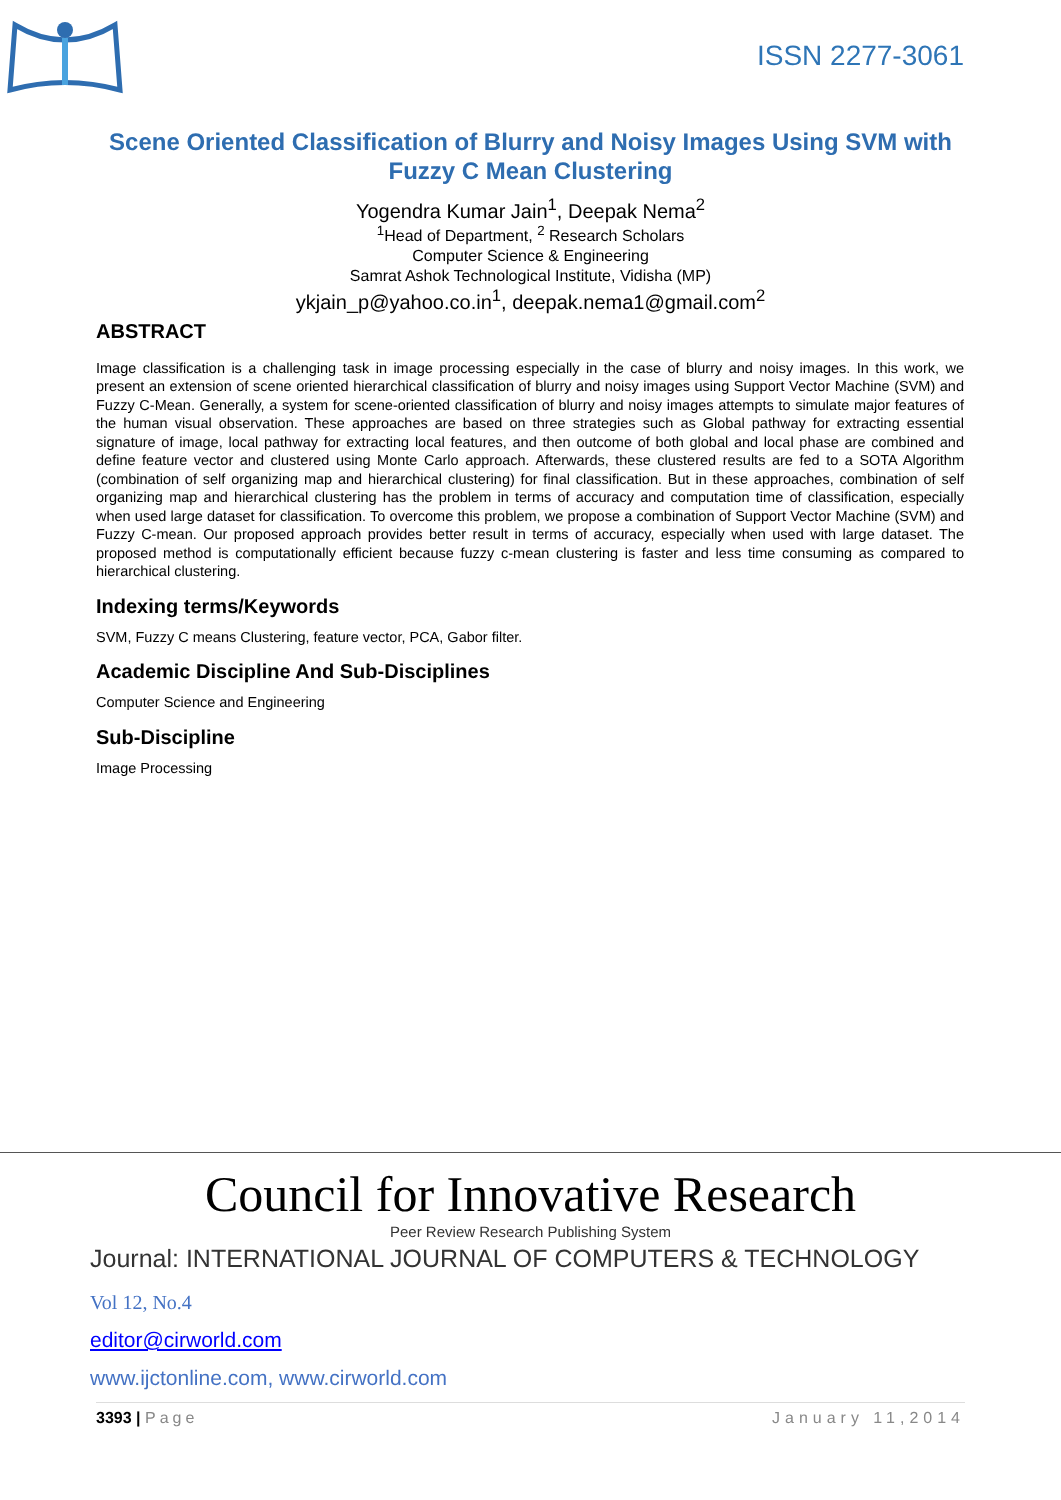ISSN 2277-3061
Scene Oriented Classification of Blurry and Noisy Images Using SVM with Fuzzy C Mean Clustering
Yogendra Kumar Jain<sup>1</sup>, Deepak Nema<sup>2</sup>
<sup>1</sup> Head of Department, <sup>2</sup> Research Scholars
Computer Science & Engineering
Samrat Ashok Technological Institute, Vidisha (MP)
ykjain_p@yahoo.co.in<sup>1</sup>, deepak.nema1@gmail.com<sup>2</sup>
ABSTRACT
Image classification is a challenging task in image processing especially in the case of blurry and noisy images. In this work, we present an extension of scene oriented hierarchical classification of blurry and noisy images using Support Vector Machine (SVM) and Fuzzy C-Mean. Generally, a system for scene-oriented classification of blurry and noisy images attempts to simulate major features of the human visual observation. These approaches are based on three strategies such as Global pathway for extracting essential signature of image, local pathway for extracting local features, and then outcome of both global and local phase are combined and define feature vector and clustered using Monte Carlo approach. Afterwards, these clustered results are fed to a SOTA Algorithm (combination of self organizing map and hierarchical clustering) for final classification. But in these approaches, combination of self organizing map and hierarchical clustering has the problem in terms of accuracy and computation time of classification, especially when used large dataset for classification. To overcome this problem, we propose a combination of Support Vector Machine (SVM) and Fuzzy C-mean. Our proposed approach provides better result in terms of accuracy, especially when used with large dataset. The proposed method is computationally efficient because fuzzy c-mean clustering is faster and less time consuming as compared to hierarchical clustering.
Indexing terms/Keywords
SVM, Fuzzy C means Clustering, feature vector, PCA, Gabor filter.
Academic Discipline And Sub-Disciplines
Computer Science and Engineering
Sub-Discipline
Image Processing
Council for Innovative Research
Peer Review Research Publishing System
Journal: INTERNATIONAL JOURNAL OF COMPUTERS & TECHNOLOGY
Vol 12, No.4
editor@cirworld.com
www.ijctonline.com, www.cirworld.com
3393 | Page January 11,2014